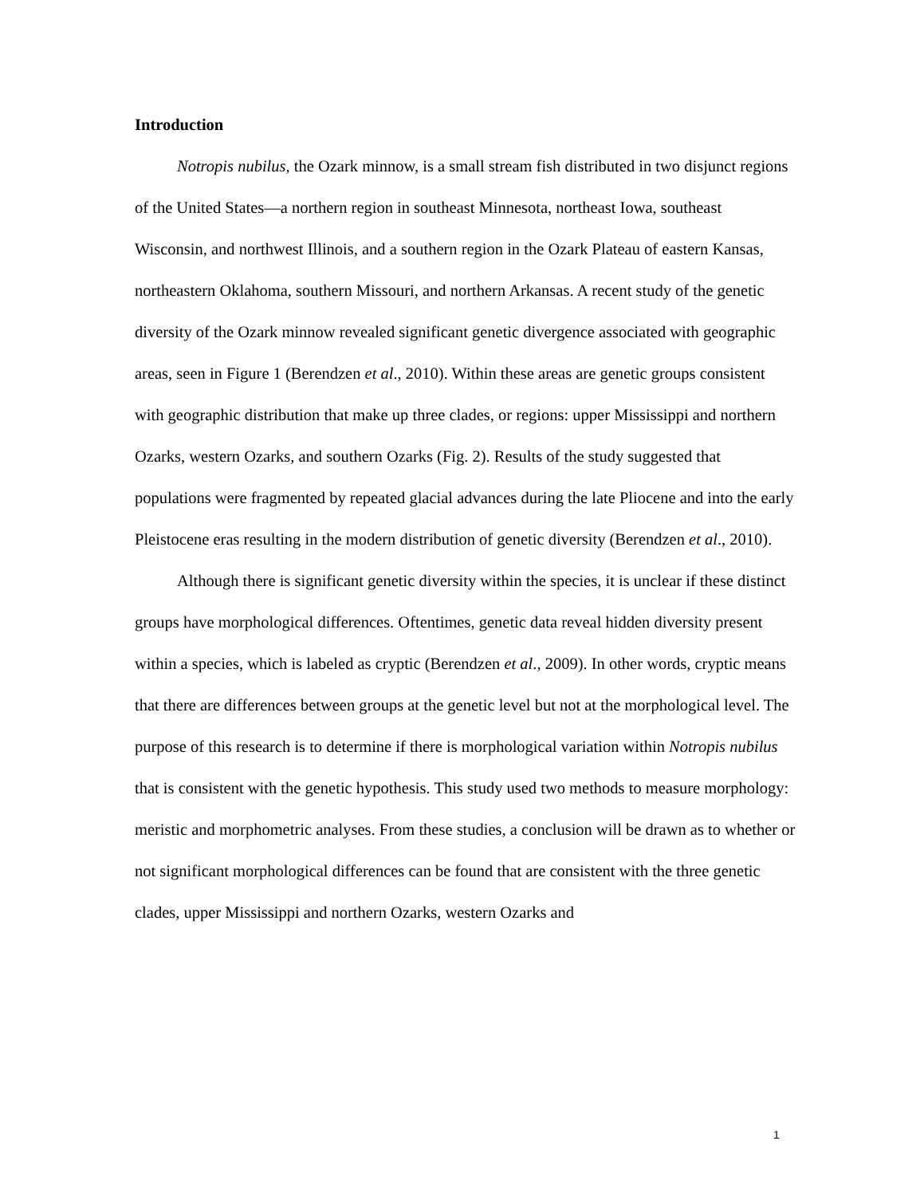Introduction
Notropis nubilus, the Ozark minnow, is a small stream fish distributed in two disjunct regions of the United States—a northern region in southeast Minnesota, northeast Iowa, southeast Wisconsin, and northwest Illinois, and a southern region in the Ozark Plateau of eastern Kansas, northeastern Oklahoma, southern Missouri, and northern Arkansas. A recent study of the genetic diversity of the Ozark minnow revealed significant genetic divergence associated with geographic areas, seen in Figure 1 (Berendzen et al., 2010). Within these areas are genetic groups consistent with geographic distribution that make up three clades, or regions: upper Mississippi and northern Ozarks, western Ozarks, and southern Ozarks (Fig. 2). Results of the study suggested that populations were fragmented by repeated glacial advances during the late Pliocene and into the early Pleistocene eras resulting in the modern distribution of genetic diversity (Berendzen et al., 2010).
Although there is significant genetic diversity within the species, it is unclear if these distinct groups have morphological differences. Oftentimes, genetic data reveal hidden diversity present within a species, which is labeled as cryptic (Berendzen et al., 2009). In other words, cryptic means that there are differences between groups at the genetic level but not at the morphological level. The purpose of this research is to determine if there is morphological variation within Notropis nubilus that is consistent with the genetic hypothesis. This study used two methods to measure morphology: meristic and morphometric analyses. From these studies, a conclusion will be drawn as to whether or not significant morphological differences can be found that are consistent with the three genetic clades, upper Mississippi and northern Ozarks, western Ozarks and
1